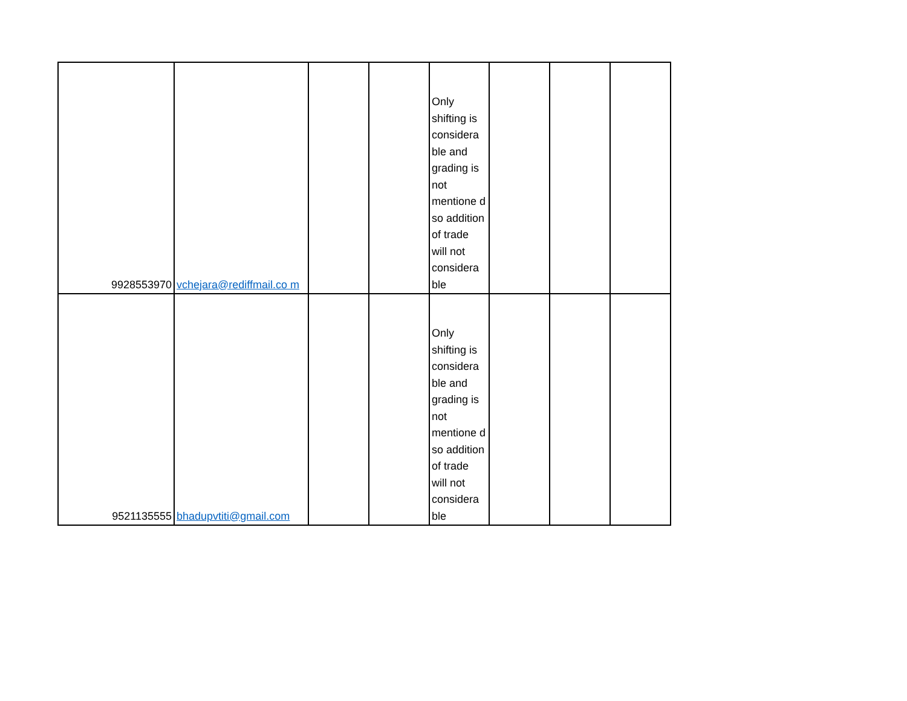| 9928553970 | vchejara@rediffmail.co m | | | Only shifting is considera ble and grading is not mentione d so addition of trade will not considera ble | | | |
| 9521135555 | bhadupvtiti@gmail.com | | | Only shifting is considera ble and grading is not mentione d so addition of trade will not considera ble | | | |